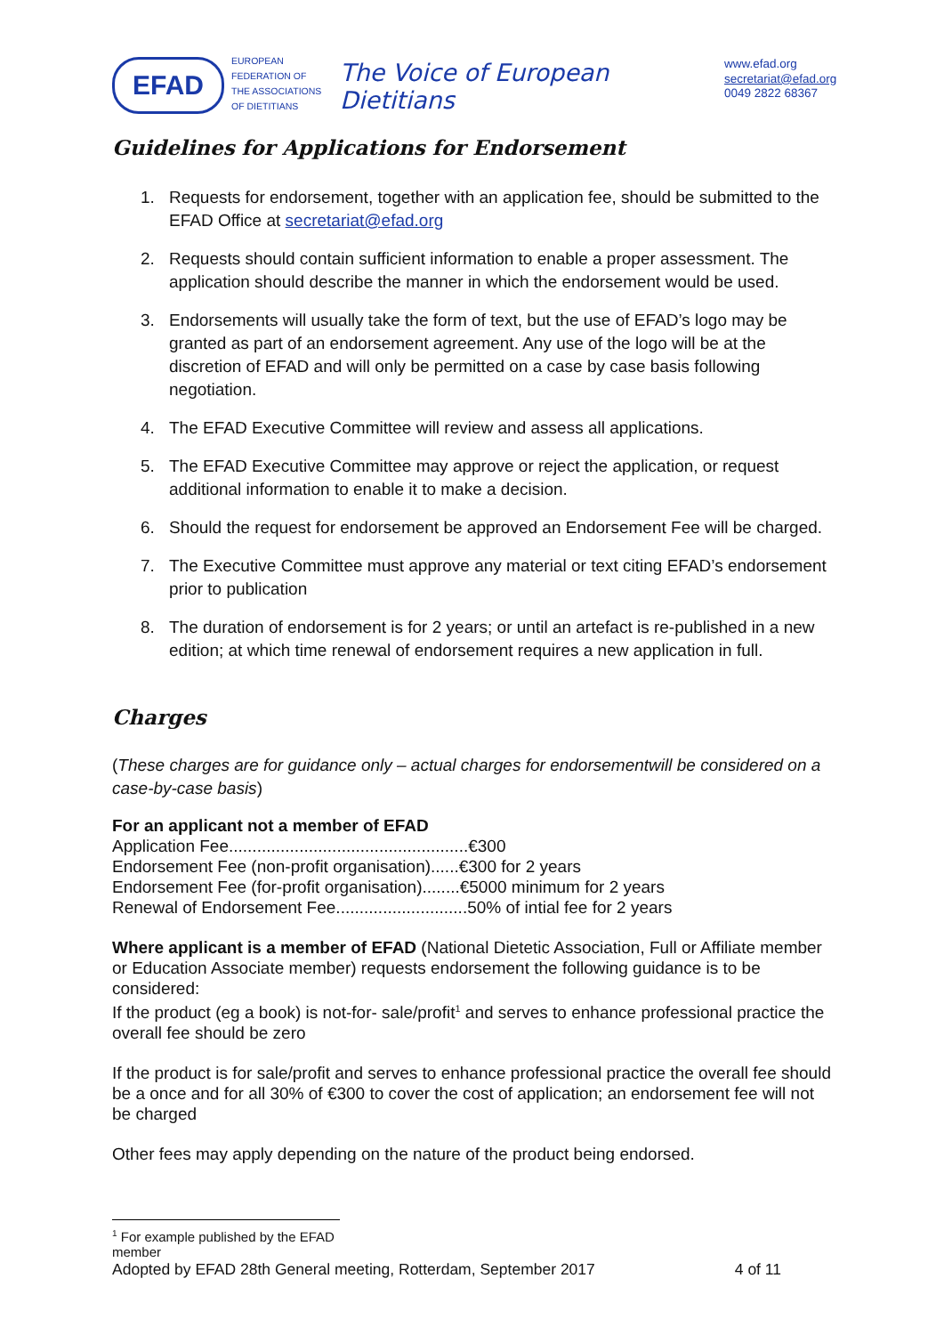EFAD
EUROPEAN
FEDERATION OF
THE ASSOCIATIONS
OF DIETITIANS
The Voice of European Dietitians
www.efad.org
secretariat@efad.org
0049 2822 68367
Guidelines for Applications for Endorsement
1. Requests for endorsement, together with an application fee, should be submitted to the EFAD Office at secretariat@efad.org
2. Requests should contain sufficient information to enable a proper assessment. The application should describe the manner in which the endorsement would be used.
3. Endorsements will usually take the form of text, but the use of EFAD’s logo may be granted as part of an endorsement agreement. Any use of the logo will be at the discretion of EFAD and will only be permitted on a case by case basis following negotiation.
4. The EFAD Executive Committee will review and assess all applications.
5. The EFAD Executive Committee may approve or reject the application, or request additional information to enable it to make a decision.
6. Should the request for endorsement be approved an Endorsement Fee will be charged.
7. The Executive Committee must approve any material or text citing EFAD’s endorsement prior to publication
8. The duration of endorsement is for 2 years; or until an artefact is re-published in a new edition; at which time renewal of endorsement requires a new application in full.
Charges
(These charges are for guidance only – actual charges for endorsementwill be considered on a case-by-case basis)
For an applicant not a member of EFAD
Application Fee...................................................€300
Endorsement Fee (non-profit organisation)......€300 for 2 years
Endorsement Fee (for-profit organisation)........€5000 minimum for 2 years
Renewal of Endorsement Fee............................50% of intial fee for 2 years
Where applicant is a member of EFAD (National Dietetic Association, Full or Affiliate member or Education Associate member) requests endorsement the following guidance is to be considered:
If the product (eg a book) is not-for- sale/profit<sup>1</sup> and serves to enhance professional practice the overall fee should be zero
If the product is for sale/profit and serves to enhance professional practice the overall fee should be a once and for all 30% of €300 to cover the cost of application; an endorsement fee will not be charged
Other fees may apply depending on the nature of the product being endorsed.
<sup>1</sup> For example published by the EFAD member
Adopted by EFAD 28th General meeting, Rotterdam, September 2017 4 of 11